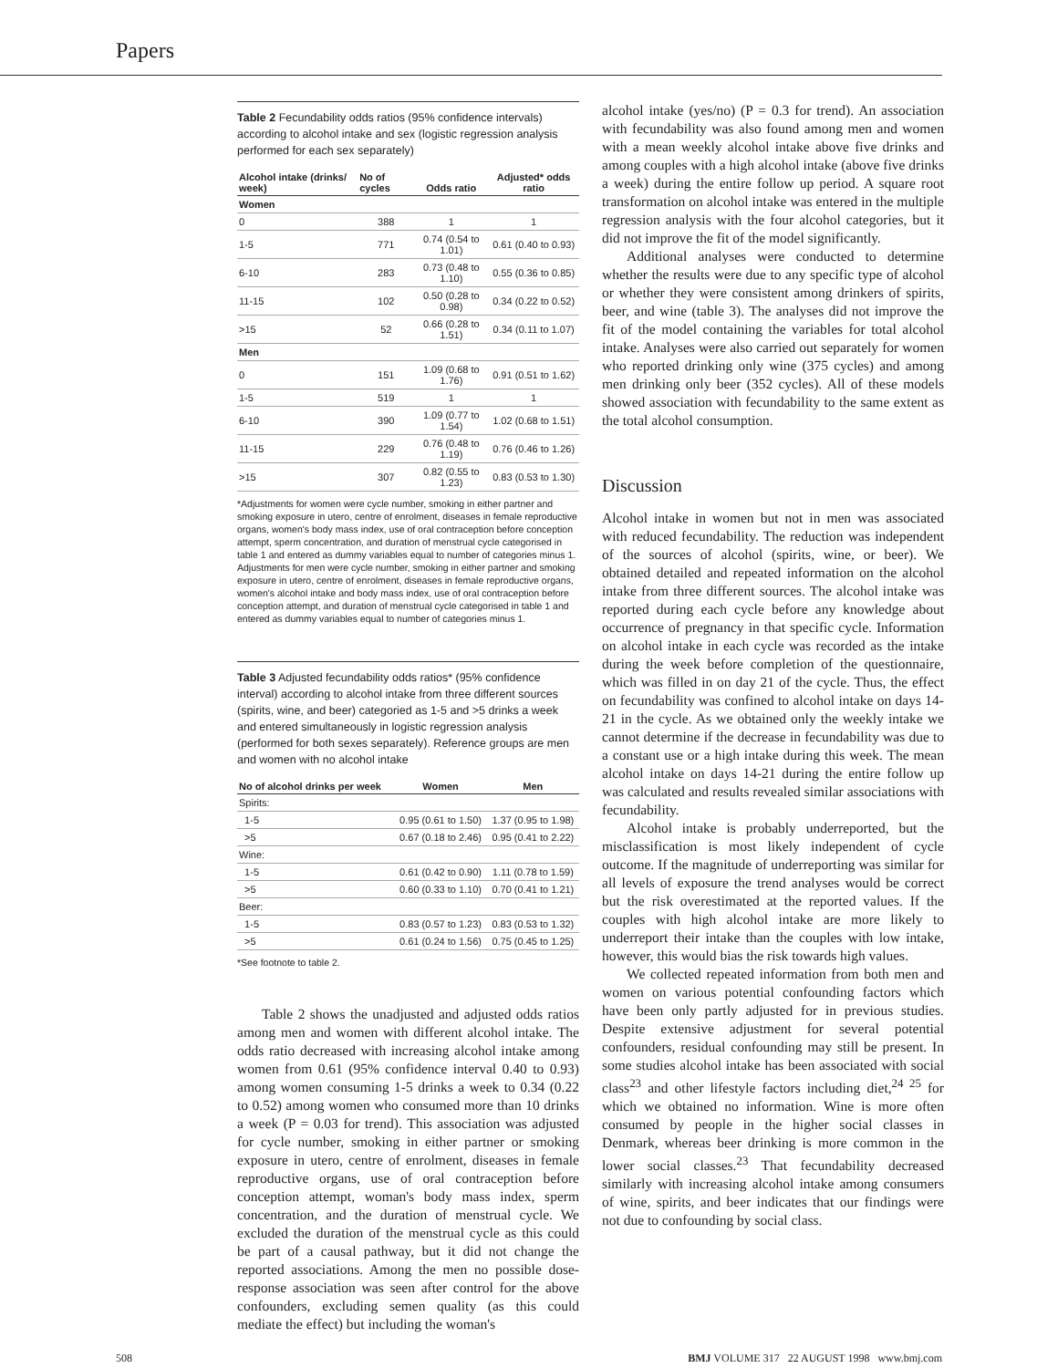Papers
Table 2 Fecundability odds ratios (95% confidence intervals) according to alcohol intake and sex (logistic regression analysis performed for each sex separately)
| Alcohol intake (drinks/ week) | No of cycles | Odds ratio | Adjusted* odds ratio |
| --- | --- | --- | --- |
| Women | | | |
| 0 | 388 | 1 | 1 |
| 1-5 | 771 | 0.74 (0.54 to 1.01) | 0.61 (0.40 to 0.93) |
| 6-10 | 283 | 0.73 (0.48 to 1.10) | 0.55 (0.36 to 0.85) |
| 11-15 | 102 | 0.50 (0.28 to 0.98) | 0.34 (0.22 to 0.52) |
| >15 | 52 | 0.66 (0.28 to 1.51) | 0.34 (0.11 to 1.07) |
| Men | | | |
| 0 | 151 | 1.09 (0.68 to 1.76) | 0.91 (0.51 to 1.62) |
| 1-5 | 519 | 1 | 1 |
| 6-10 | 390 | 1.09 (0.77 to 1.54) | 1.02 (0.68 to 1.51) |
| 11-15 | 229 | 0.76 (0.48 to 1.19) | 0.76 (0.46 to 1.26) |
| >15 | 307 | 0.82 (0.55 to 1.23) | 0.83 (0.53 to 1.30) |
*Adjustments for women were cycle number, smoking in either partner and smoking exposure in utero, centre of enrolment, diseases in female reproductive organs, women's body mass index, use of oral contraception before conception attempt, sperm concentration, and duration of menstrual cycle categorised in table 1 and entered as dummy variables equal to number of categories minus 1. Adjustments for men were cycle number, smoking in either partner and smoking exposure in utero, centre of enrolment, diseases in female reproductive organs, women's alcohol intake and body mass index, use of oral contraception before conception attempt, and duration of menstrual cycle categorised in table 1 and entered as dummy variables equal to number of categories minus 1.
Table 3 Adjusted fecundability odds ratios* (95% confidence interval) according to alcohol intake from three different sources (spirits, wine, and beer) categoried as 1-5 and >5 drinks a week and entered simultaneously in logistic regression analysis (performed for both sexes separately). Reference groups are men and women with no alcohol intake
| No of alcohol drinks per week | Women | Men |
| --- | --- | --- |
| Spirits: | | |
| 1-5 | 0.95 (0.61 to 1.50) | 1.37 (0.95 to 1.98) |
| >5 | 0.67 (0.18 to 2.46) | 0.95 (0.41 to 2.22) |
| Wine: | | |
| 1-5 | 0.61 (0.42 to 0.90) | 1.11 (0.78 to 1.59) |
| >5 | 0.60 (0.33 to 1.10) | 0.70 (0.41 to 1.21) |
| Beer: | | |
| 1-5 | 0.83 (0.57 to 1.23) | 0.83 (0.53 to 1.32) |
| >5 | 0.61 (0.24 to 1.56) | 0.75 (0.45 to 1.25) |
*See footnote to table 2.
Table 2 shows the unadjusted and adjusted odds ratios among men and women with different alcohol intake. The odds ratio decreased with increasing alcohol intake among women from 0.61 (95% confidence interval 0.40 to 0.93) among women consuming 1-5 drinks a week to 0.34 (0.22 to 0.52) among women who consumed more than 10 drinks a week (P = 0.03 for trend). This association was adjusted for cycle number, smoking in either partner or smoking exposure in utero, centre of enrolment, diseases in female reproductive organs, use of oral contraception before conception attempt, woman's body mass index, sperm concentration, and the duration of menstrual cycle. We excluded the duration of the menstrual cycle as this could be part of a causal pathway, but it did not change the reported associations. Among the men no possible dose-response association was seen after control for the above confounders, excluding semen quality (as this could mediate the effect) but including the woman's
alcohol intake (yes/no) (P = 0.3 for trend). An association with fecundability was also found among men and women with a mean weekly alcohol intake above five drinks and among couples with a high alcohol intake (above five drinks a week) during the entire follow up period. A square root transformation on alcohol intake was entered in the multiple regression analysis with the four alcohol categories, but it did not improve the fit of the model significantly.
Additional analyses were conducted to determine whether the results were due to any specific type of alcohol or whether they were consistent among drinkers of spirits, beer, and wine (table 3). The analyses did not improve the fit of the model containing the variables for total alcohol intake. Analyses were also carried out separately for women who reported drinking only wine (375 cycles) and among men drinking only beer (352 cycles). All of these models showed association with fecundability to the same extent as the total alcohol consumption.
Discussion
Alcohol intake in women but not in men was associated with reduced fecundability. The reduction was independent of the sources of alcohol (spirits, wine, or beer). We obtained detailed and repeated information on the alcohol intake from three different sources. The alcohol intake was reported during each cycle before any knowledge about occurrence of pregnancy in that specific cycle. Information on alcohol intake in each cycle was recorded as the intake during the week before completion of the questionnaire, which was filled in on day 21 of the cycle. Thus, the effect on fecundability was confined to alcohol intake on days 14-21 in the cycle. As we obtained only the weekly intake we cannot determine if the decrease in fecundability was due to a constant use or a high intake during this week. The mean alcohol intake on days 14-21 during the entire follow up was calculated and results revealed similar associations with fecundability.
Alcohol intake is probably underreported, but the misclassification is most likely independent of cycle outcome. If the magnitude of underreporting was similar for all levels of exposure the trend analyses would be correct but the risk overestimated at the reported values. If the couples with high alcohol intake are more likely to underreport their intake than the couples with low intake, however, this would bias the risk towards high values.
We collected repeated information from both men and women on various potential confounding factors which have been only partly adjusted for in previous studies. Despite extensive adjustment for several potential confounders, residual confounding may still be present. In some studies alcohol intake has been associated with social class<sup>23</sup> and other lifestyle factors including diet,<sup>24 25</sup> for which we obtained no information. Wine is more often consumed by people in the higher social classes in Denmark, whereas beer drinking is more common in the lower social classes.<sup>23</sup> That fecundability decreased similarly with increasing alcohol intake among consumers of wine, spirits, and beer indicates that our findings were not due to confounding by social class.
508 BMJ VOLUME 317 22 AUGUST 1998 www.bmj.com